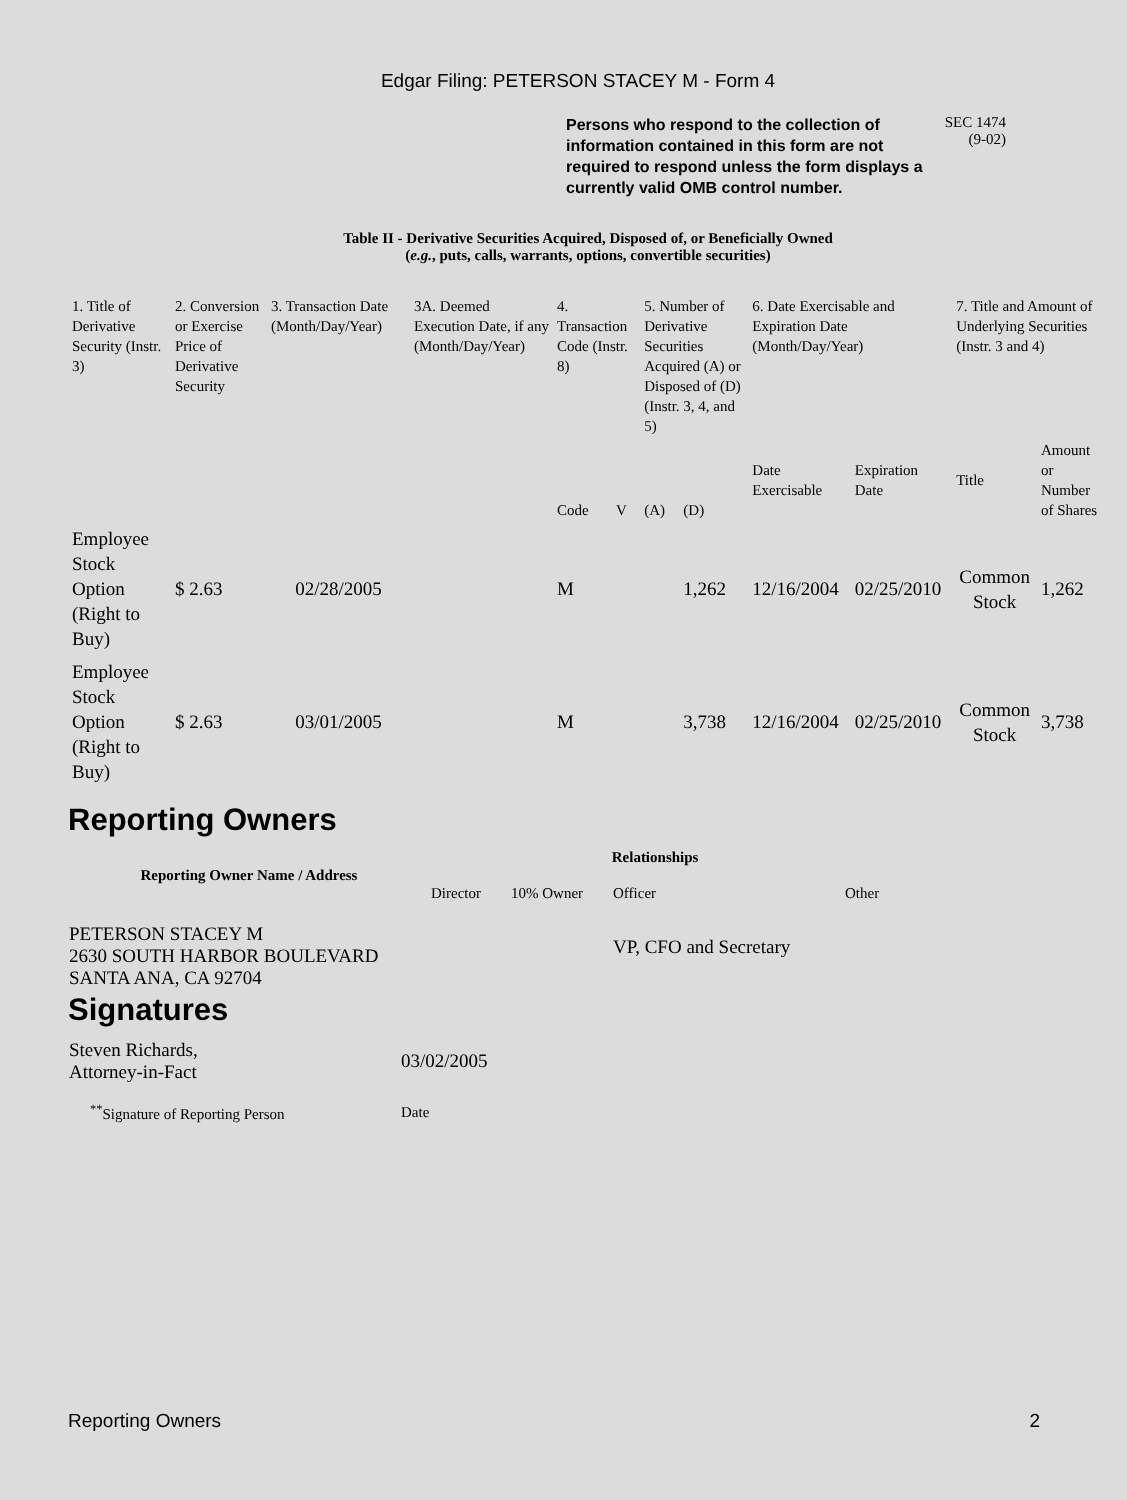Edgar Filing: PETERSON STACEY M - Form 4
Persons who respond to the collection of information contained in this form are not required to respond unless the form displays a currently valid OMB control number.
SEC 1474
(9-02)
Table II - Derivative Securities Acquired, Disposed of, or Beneficially Owned
(e.g., puts, calls, warrants, options, convertible securities)
| 1. Title of Derivative Security (Instr. 3) | 2. Conversion or Exercise Price of Derivative Security | 3. Transaction Date (Month/Day/Year) | 3A. Deemed Execution Date, if any (Month/Day/Year) | 4. Transaction Code (Instr. 8) | | 5. Number of Derivative Securities Acquired (A) or Disposed of (D) (Instr. 3, 4, and 5) | | 6. Date Exercisable and Expiration Date (Month/Day/Year) | | 7. Title and Amount of Underlying Securities (Instr. 3 and 4) | |
| | | | | Code | V | (A) | (D) | Date Exercisable | Expiration Date | Title | Amount or Number of Shares |
| Employee Stock Option (Right to Buy) | $ 2.63 | 02/28/2005 | | M | | | 1,262 | 12/16/2004 | 02/25/2010 | Common Stock | 1,262 |
| Employee Stock Option (Right to Buy) | $ 2.63 | 03/01/2005 | | M | | | 3,738 | 12/16/2004 | 02/25/2010 | Common Stock | 3,738 |
Reporting Owners
| Reporting Owner Name / Address | Relationships | | | |
| --- | --- | --- | --- | --- |
| | Director | 10% Owner | Officer | Other |
| PETERSON STACEY M 2630 SOUTH HARBOR BOULEVARD SANTA ANA, CA 92704 | | | VP, CFO and Secretary | |
Signatures
| Steven Richards, Attorney-in-Fact | 03/02/2005 |
| <sup>**</sup> Signature of Reporting Person | Date |
Reporting Owners 2